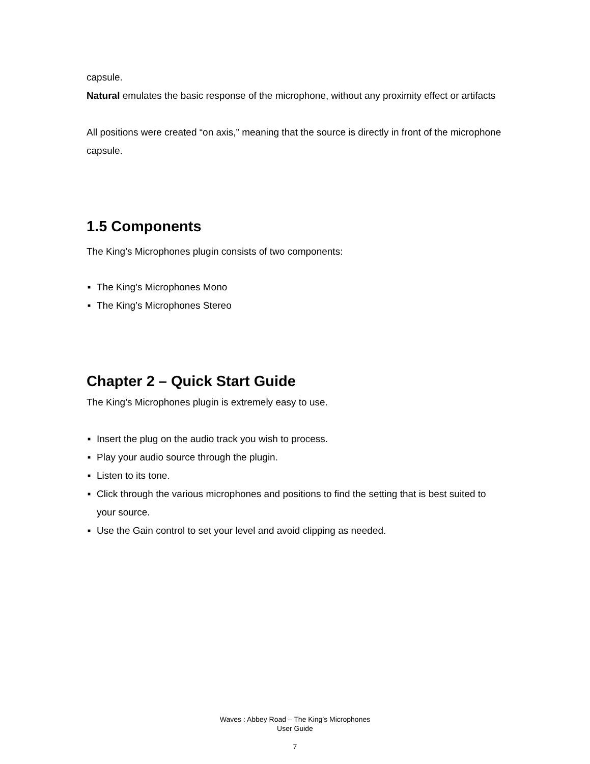capsule.
Natural emulates the basic response of the microphone, without any proximity effect or artifacts
All positions were created “on axis,” meaning that the source is directly in front of the microphone capsule.
1.5 Components
The King’s Microphones plugin consists of two components:
■ The King’s Microphones Mono
■ The King’s Microphones Stereo
Chapter 2 – Quick Start Guide
The King’s Microphones plugin is extremely easy to use.
■ Insert the plug on the audio track you wish to process.
■ Play your audio source through the plugin.
■ Listen to its tone.
■ Click through the various microphones and positions to find the setting that is best suited to your source.
■ Use the Gain control to set your level and avoid clipping as needed.
Waves : Abbey Road – The King’s Microphones
User Guide
7